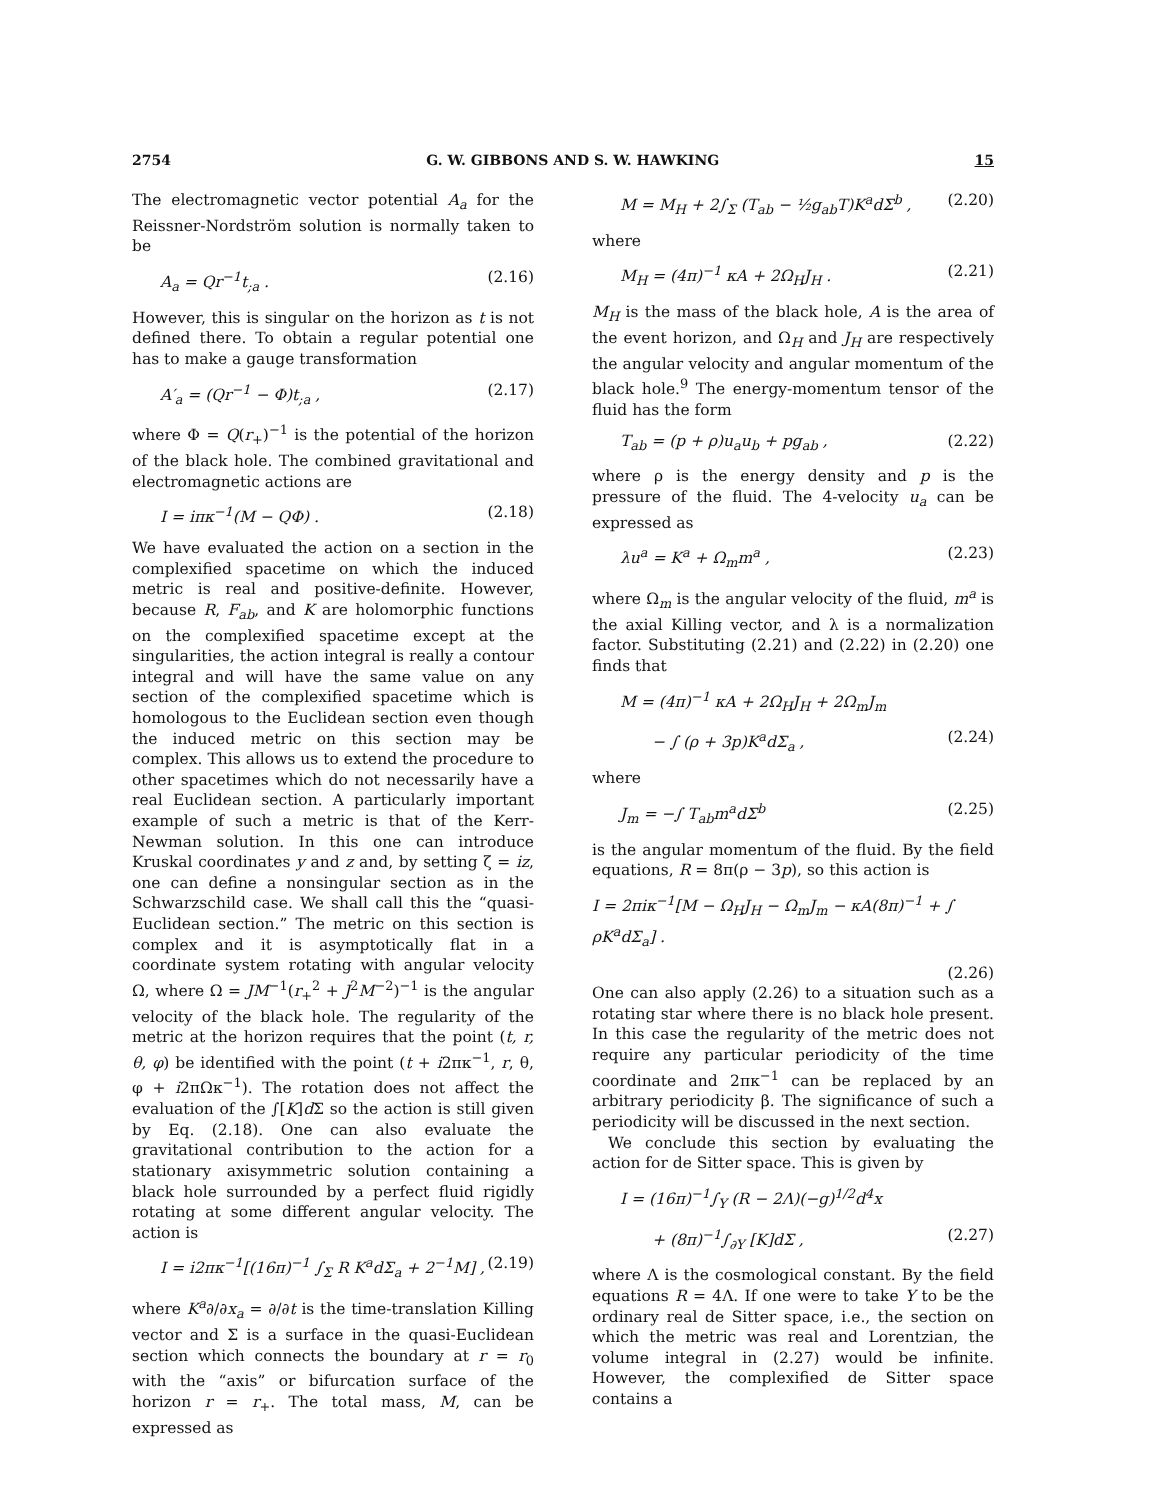2754 G. W. GIBBONS AND S. W. HAWKING 15
The electromagnetic vector potential A<sub>a</sub> for the Reissner-Nordström solution is normally taken to be
A<sub>a</sub> = Qr<sup>−1</sup>t<sub>;a</sub> . (2.16)
However, this is singular on the horizon as t is not defined there. To obtain a regular potential one has to make a gauge transformation
A′<sub>a</sub> = (Qr<sup>−1</sup> − Φ)t<sub>;a</sub> , (2.17)
where Φ = Q(r<sub>+</sub>)<sup>−1</sup> is the potential of the horizon of the black hole. The combined gravitational and electromagnetic actions are
I = iπκ<sup>−1</sup>(M − QΦ) . (2.18)
We have evaluated the action on a section in the complexified spacetime on which the induced metric is real and positive-definite. However, because R, F<sub>ab</sub>, and K are holomorphic functions on the complexified spacetime except at the singularities, the action integral is really a contour integral and will have the same value on any section of the complexified spacetime which is homologous to the Euclidean section even though the induced metric on this section may be complex. This allows us to extend the procedure to other spacetimes which do not necessarily have a real Euclidean section. A particularly important example of such a metric is that of the Kerr-Newman solution. In this one can introduce Kruskal coordinates y and z and, by setting ζ = iz, one can define a nonsingular section as in the Schwarzschild case. We shall call this the “quasi-Euclidean section.” The metric on this section is complex and it is asymptotically flat in a coordinate system rotating with angular velocity Ω, where Ω = JM<sup>−1</sup>(r<sub>+</sub><sup>2</sup> + J<sup>2</sup>M<sup>−2</sup>)<sup>−1</sup> is the angular velocity of the black hole. The regularity of the metric at the horizon requires that the point (t, r, θ, φ) be identified with the point (t + i2πκ<sup>−1</sup>, r, θ, φ + i2πΩκ<sup>−1</sup>). The rotation does not affect the evaluation of the ∫[K]d Σ so the action is still given by Eq. (2.18). One can also evaluate the gravitational contribution to the action for a stationary axisymmetric solution containing a black hole surrounded by a perfect fluid rigidly rotating at some different angular velocity. The action is
I = i2πκ<sup>−1</sup>[(16π)<sup>−1</sup> ∫<sub>Σ</sub> R K<sup>a</sup>dΣ<sub>a</sub> + 2<sup>−1</sup>M] , (2.19)
where K<sup>a</sup>∂/∂x<sub>a</sub> = ∂/∂t is the time-translation Killing vector and Σ is a surface in the quasi-Euclidean section which connects the boundary at r = r<sub>0</sub> with the “axis” or bifurcation surface of the horizon r = r<sub>+</sub>. The total mass, M, can be expressed as
M = M<sub>H</sub> + 2∫<sub>Σ</sub> (T<sub>ab</sub> − ½g<sub>ab</sub>T)K<sup>a</sup>dΣ<sup>b</sup> , (2.20)
where
M<sub>H</sub> = (4π)<sup>−1</sup> κA + 2Ω<sub>H</sub>J<sub>H</sub> . (2.21)
M<sub>H</sub> is the mass of the black hole, A is the area of the event horizon, and Ω<sub>H</sub> and J<sub>H</sub> are respectively the angular velocity and angular momentum of the black hole.<sup>9</sup> The energy-momentum tensor of the fluid has the form
T<sub>ab</sub> = (p + ρ)u<sub>a</sub>u<sub>b</sub> + pg<sub>ab</sub> , (2.22)
where ρ is the energy density and p is the pressure of the fluid. The 4-velocity u<sub>a</sub> can be expressed as
λu<sup>a</sup> = K<sup>a</sup> + Ω<sub>m</sub>m<sup>a</sup> , (2.23)
where Ω<sub>m</sub> is the angular velocity of the fluid, m<sup>a</sup> is the axial Killing vector, and λ is a normalization factor. Substituting (2.21) and (2.22) in (2.20) one finds that
M = (4π)<sup>−1</sup> κA + 2Ω<sub>H</sub>J<sub>H</sub> + 2Ω<sub>m</sub>J<sub>m</sub>
− ∫ (ρ + 3p)K<sup>a</sup>dΣ<sub>a</sub> , (2.24)
where
J<sub>m</sub> = −∫ T<sub>ab</sub>m<sup>a</sup>dΣ<sup>b</sup> (2.25)
is the angular momentum of the fluid. By the field equations, R = 8π(ρ − 3p), so this action is
I = 2πiκ<sup>−1</sup>[M − Ω<sub>H</sub>J<sub>H</sub> − Ω<sub>m</sub>J<sub>m</sub> − κA(8π)<sup>−1</sup> + ∫ ρK<sup>a</sup>dΣ<sub>a</sub>] .
(2.26)
One can also apply (2.26) to a situation such as a rotating star where there is no black hole present. In this case the regularity of the metric does not require any particular periodicity of the time coordinate and 2πκ<sup>−1</sup> can be replaced by an arbitrary periodicity β. The significance of such a periodicity will be discussed in the next section.
We conclude this section by evaluating the action for de Sitter space. This is given by
I = (16π)<sup>−1</sup>∫<sub>Y</sub> (R − 2Λ)(−g)<sup>1/2</sup>d<sup>4</sup>x
+ (8π)<sup>−1</sup>∫<sub>∂Y</sub> [K]dΣ , (2.27)
where Λ is the cosmological constant. By the field equations R = 4Λ. If one were to take Y to be the ordinary real de Sitter space, i.e., the section on which the metric was real and Lorentzian, the volume integral in (2.27) would be infinite. However, the complexified de Sitter space contains a